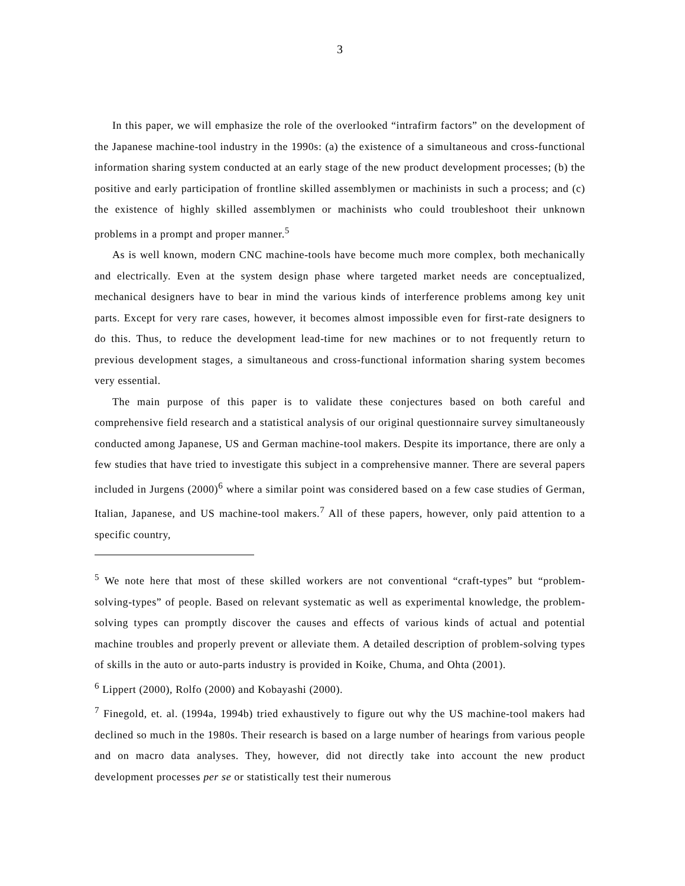3
In this paper, we will emphasize the role of the overlooked “intrafirm factors” on the development of the Japanese machine-tool industry in the 1990s: (a) the existence of a simultaneous and cross-functional information sharing system conducted at an early stage of the new product development processes; (b) the positive and early participation of frontline skilled assemblymen or machinists in such a process; and (c) the existence of highly skilled assemblymen or machinists who could troubleshoot their unknown problems in a prompt and proper manner.<sup>5</sup>
As is well known, modern CNC machine-tools have become much more complex, both mechanically and electrically. Even at the system design phase where targeted market needs are conceptualized, mechanical designers have to bear in mind the various kinds of interference problems among key unit parts. Except for very rare cases, however, it becomes almost impossible even for first-rate designers to do this. Thus, to reduce the development lead-time for new machines or to not frequently return to previous development stages, a simultaneous and cross-functional information sharing system becomes very essential.
The main purpose of this paper is to validate these conjectures based on both careful and comprehensive field research and a statistical analysis of our original questionnaire survey simultaneously conducted among Japanese, US and German machine-tool makers. Despite its importance, there are only a few studies that have tried to investigate this subject in a comprehensive manner. There are several papers included in Jurgens (2000)<sup>6</sup> where a similar point was considered based on a few case studies of German, Italian, Japanese, and US machine-tool makers.<sup>7</sup> All of these papers, however, only paid attention to a specific country,
<sup>5</sup> We note here that most of these skilled workers are not conventional “craft-types” but “problem-solving-types” of people. Based on relevant systematic as well as experimental knowledge, the problem-solving types can promptly discover the causes and effects of various kinds of actual and potential machine troubles and properly prevent or alleviate them. A detailed description of problem-solving types of skills in the auto or auto-parts industry is provided in Koike, Chuma, and Ohta (2001).
<sup>6</sup> Lippert (2000), Rolfo (2000) and Kobayashi (2000).
<sup>7</sup> Finegold, et. al. (1994a, 1994b) tried exhaustively to figure out why the US machine-tool makers had declined so much in the 1980s. Their research is based on a large number of hearings from various people and on macro data analyses. They, however, did not directly take into account the new product development processes per se or statistically test their numerous